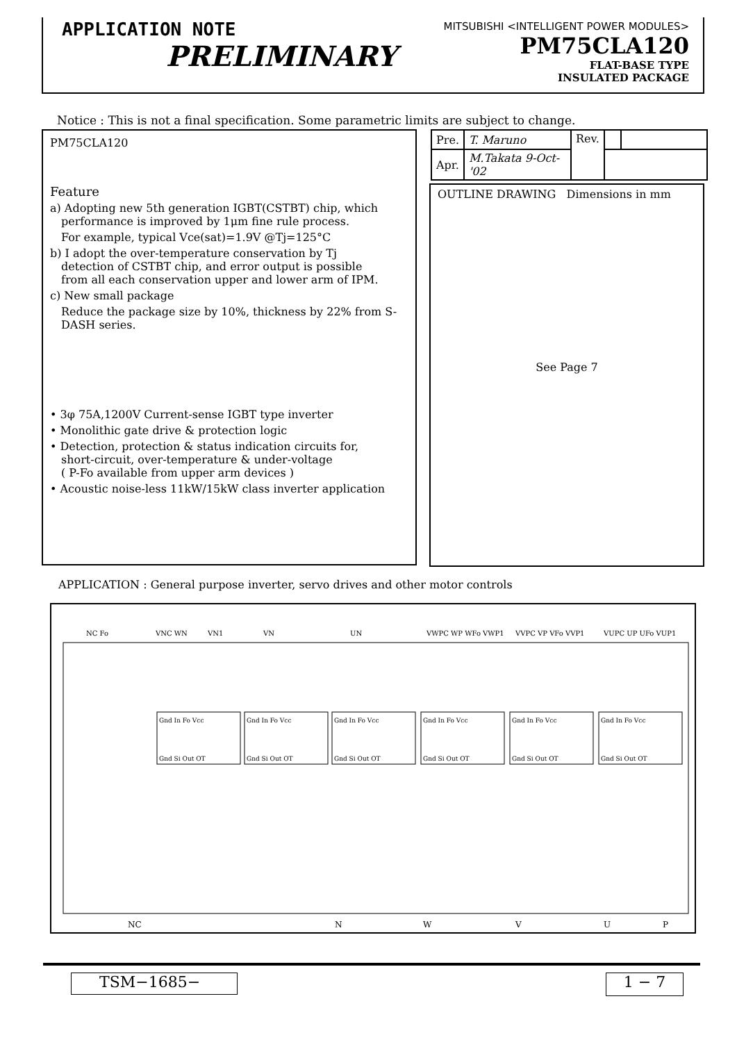APPLICATION NOTE
PRELIMINARY
MITSUBISHI <INTELLIGENT POWER MODULES>
PM75CLA120
FLAT-BASE TYPE
INSULATED PACKAGE
Notice : This is not a final specification. Some parametric limits are subject to change.
PM75CLA120
Feature
a) Adopting new 5th generation IGBT(CSTBT) chip, which
performance is improved by 1μm fine rule process.
For example, typical Vce(sat)=1.9V @Tj=125°C
b) I adopt the over-temperature conservation by Tj
detection of CSTBT chip, and error output is possible
from all each conservation upper and lower arm of IPM.
c) New small package
Reduce the package size by 10%, thickness by 22% from S-DASH series.
• 3φ 75A,1200V Current-sense IGBT type inverter
• Monolithic gate drive & protection logic
• Detection, protection & status indication circuits for,
short-circuit, over-temperature & under-voltage
( P-Fo available from upper arm devices )
• Acoustic noise-less 11kW/15kW class inverter application
| Pre. | T. Maruno | Rev. | | |
| Apr. | M.Takata 9-Oct-'02 | | | |
OUTLINE DRAWING Dimensions in mm
See Page 7
APPLICATION : General purpose inverter, servo drives and other motor controls
NC Fo
VNC WN
VN1
VN
UN
VWPC WP WFo VWP1
VVPC VP VFo VVP1
VUPC UP UFo VUP1
Gnd In Fo Vcc
Gnd Si Out OT
Gnd In Fo Vcc
Gnd Si Out OT
Gnd In Fo Vcc
Gnd Si Out OT
Gnd In Fo Vcc
Gnd Si Out OT
Gnd In Fo Vcc
Gnd Si Out OT
Gnd In Fo Vcc
Gnd Si Out OT
NC
N
W
V
U
P
TSM−1685− 1 − 7